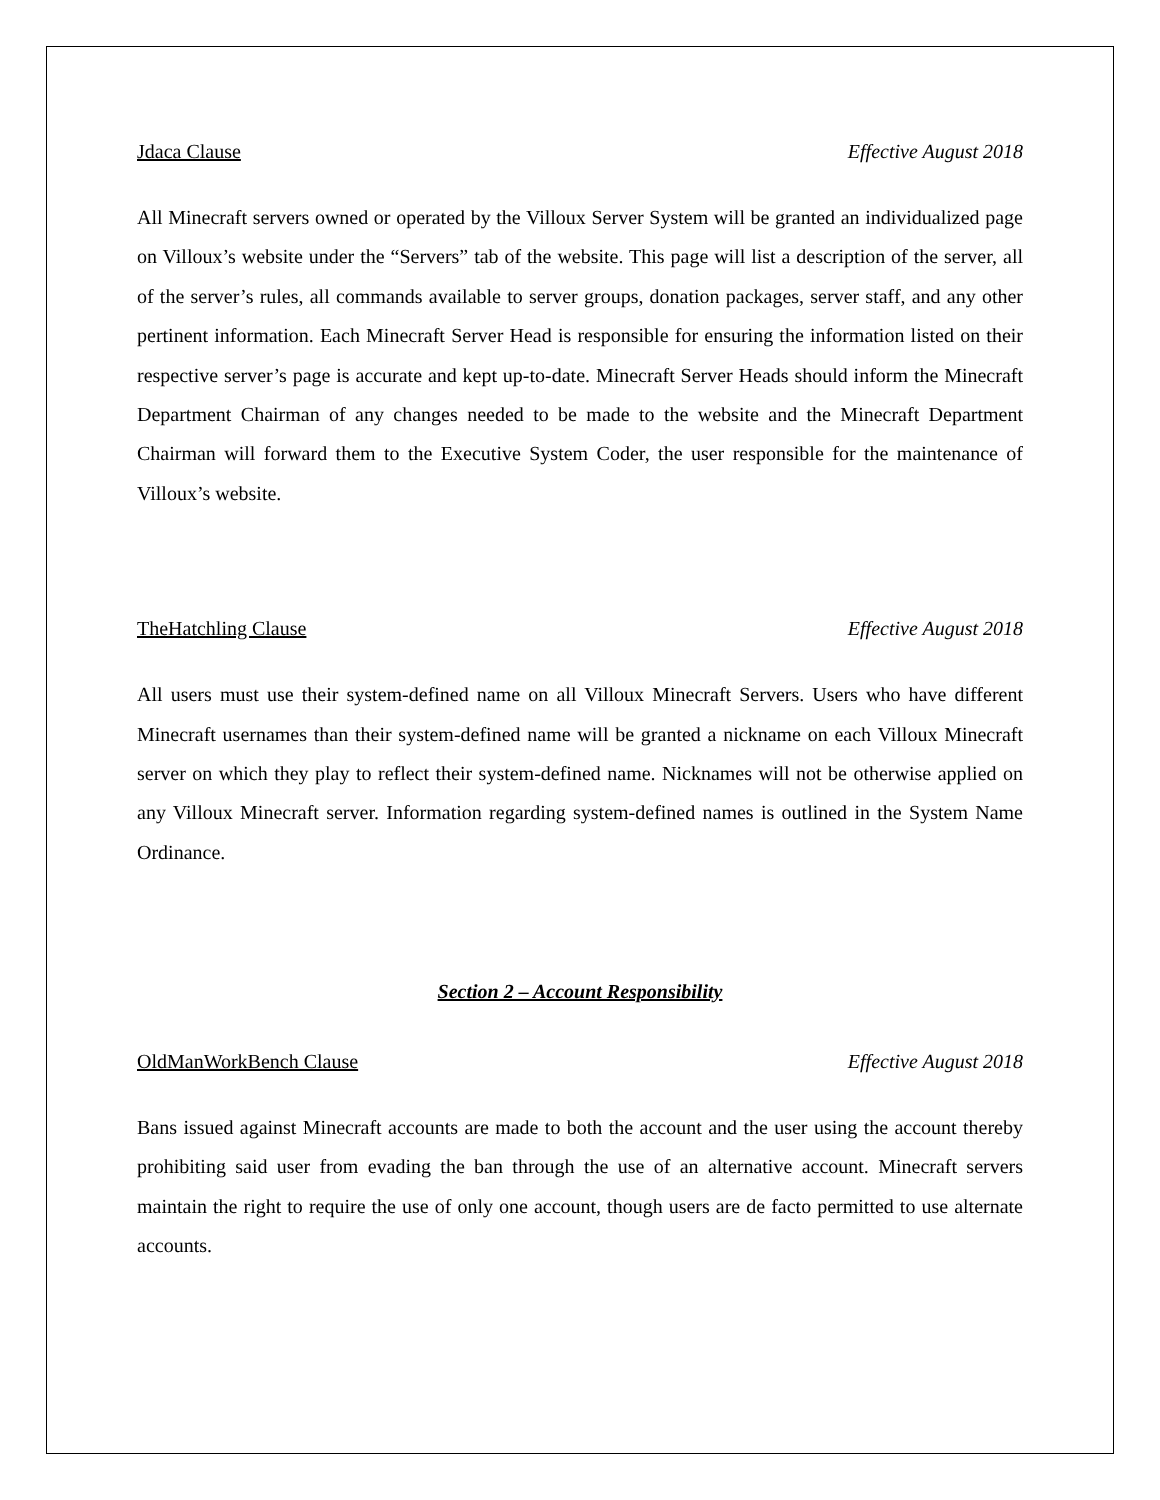Jdaca Clause Effective August 2018
All Minecraft servers owned or operated by the Villoux Server System will be granted an individualized page on Villoux’s website under the “Servers” tab of the website. This page will list a description of the server, all of the server’s rules, all commands available to server groups, donation packages, server staff, and any other pertinent information. Each Minecraft Server Head is responsible for ensuring the information listed on their respective server’s page is accurate and kept up-to-date. Minecraft Server Heads should inform the Minecraft Department Chairman of any changes needed to be made to the website and the Minecraft Department Chairman will forward them to the Executive System Coder, the user responsible for the maintenance of Villoux’s website.
TheHatchling Clause Effective August 2018
All users must use their system-defined name on all Villoux Minecraft Servers. Users who have different Minecraft usernames than their system-defined name will be granted a nickname on each Villoux Minecraft server on which they play to reflect their system-defined name. Nicknames will not be otherwise applied on any Villoux Minecraft server. Information regarding system-defined names is outlined in the System Name Ordinance.
Section 2 – Account Responsibility
OldManWorkBench Clause Effective August 2018
Bans issued against Minecraft accounts are made to both the account and the user using the account thereby prohibiting said user from evading the ban through the use of an alternative account. Minecraft servers maintain the right to require the use of only one account, though users are de facto permitted to use alternate accounts.